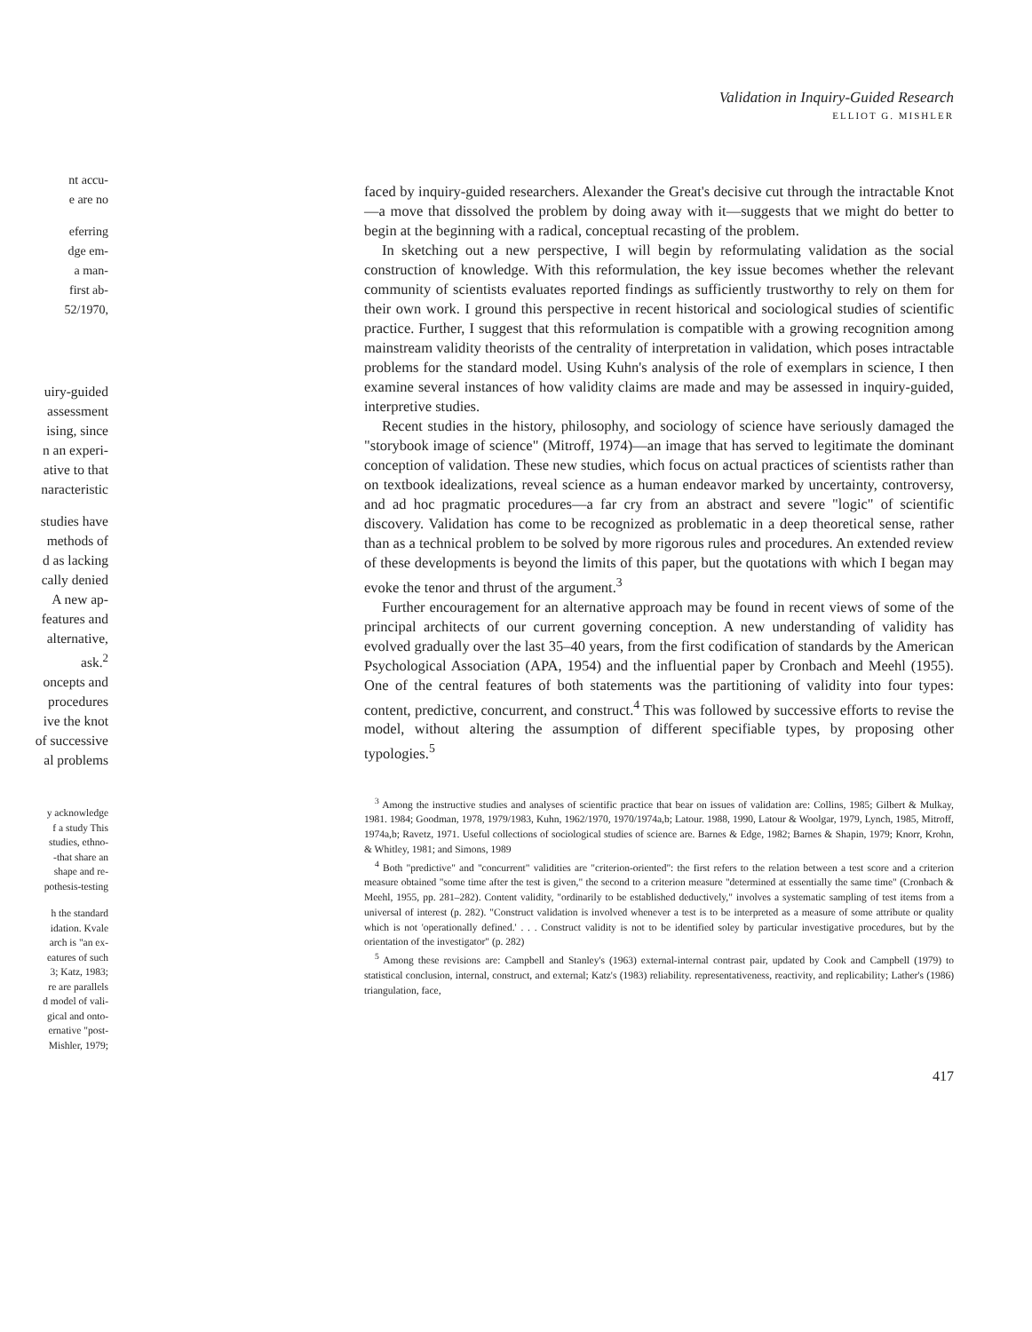nt accu-
e are no
eferring
dge em-
a man-
first ab-
52/1970,
uiry-guided
assessment
ising, since
n an experi-
ative to that
naracteristic
studies have
methods of
d as lacking
cally denied
A new ap-
features and
alternative,
ask.<sup>2</sup>
oncepts and
procedures
ive the knot
of successive
al problems
y acknowledge
f a study This
studies, ethno-
-that share an
shape and re-
pothesis-testing
h the standard
idation. Kvale
arch is "an ex-
eatures of such
3; Katz, 1983;
re are parallels
d model of vali-
gical and onto-
ernative "post-
Mishler, 1979;
Validation in Inquiry-Guided Research
ELLIOT G. MISHLER
faced by inquiry-guided researchers. Alexander the Great's decisive cut through the intractable Knot—a move that dissolved the problem by doing away with it—suggests that we might do better to begin at the beginning with a radical, conceptual recasting of the problem.
In sketching out a new perspective, I will begin by reformulating validation as the social construction of knowledge. With this reformulation, the key issue becomes whether the relevant community of scientists evaluates reported findings as sufficiently trustworthy to rely on them for their own work. I ground this perspective in recent historical and sociological studies of scientific practice. Further, I suggest that this reformulation is compatible with a growing recognition among mainstream validity theorists of the centrality of interpretation in validation, which poses intractable problems for the standard model. Using Kuhn's analysis of the role of exemplars in science, I then examine several instances of how validity claims are made and may be assessed in inquiry-guided, interpretive studies.
Recent studies in the history, philosophy, and sociology of science have seriously damaged the "storybook image of science" (Mitroff, 1974)—an image that has served to legitimate the dominant conception of validation. These new studies, which focus on actual practices of scientists rather than on textbook idealizations, reveal science as a human endeavor marked by uncertainty, controversy, and ad hoc pragmatic procedures—a far cry from an abstract and severe "logic" of scientific discovery. Validation has come to be recognized as problematic in a deep theoretical sense, rather than as a technical problem to be solved by more rigorous rules and procedures. An extended review of these developments is beyond the limits of this paper, but the quotations with which I began may evoke the tenor and thrust of the argument.<sup>3</sup>
Further encouragement for an alternative approach may be found in recent views of some of the principal architects of our current governing conception. A new understanding of validity has evolved gradually over the last 35–40 years, from the first codification of standards by the American Psychological Association (APA, 1954) and the influential paper by Cronbach and Meehl (1955). One of the central features of both statements was the partitioning of validity into four types: content, predictive, concurrent, and construct.<sup>4</sup> This was followed by successive efforts to revise the model, without altering the assumption of different specifiable types, by proposing other typologies.<sup>5</sup>
<sup>3</sup> Among the instructive studies and analyses of scientific practice that bear on issues of validation are: Collins, 1985; Gilbert & Mulkay, 1981. 1984; Goodman, 1978, 1979/1983, Kuhn, 1962/1970, 1970/1974a,b; Latour. 1988, 1990, Latour & Woolgar, 1979, Lynch, 1985, Mitroff, 1974a,b; Ravetz, 1971. Useful collections of sociological studies of science are. Barnes & Edge, 1982; Barnes & Shapin, 1979; Knorr, Krohn, & Whitley, 1981; and Simons, 1989
<sup>4</sup> Both "predictive" and "concurrent" validities are "criterion-oriented": the first refers to the relation between a test score and a criterion measure obtained "some time after the test is given," the second to a criterion measure "determined at essentially the same time" (Cronbach & Meehl, 1955, pp. 281–282). Content validity, "ordinarily to be established deductively," involves a systematic sampling of test items from a universal of interest (p. 282). "Construct validation is involved whenever a test is to be interpreted as a measure of some attribute or quality which is not 'operationally defined.' . . . Construct validity is not to be identified soley by particular investigative procedures, but by the orientation of the investigator" (p. 282)
<sup>5</sup> Among these revisions are: Campbell and Stanley's (1963) external-internal contrast pair, updated by Cook and Campbell (1979) to statistical conclusion, internal, construct, and external; Katz's (1983) reliability. representativeness, reactivity, and replicability; Lather's (1986) triangulation, face,
417